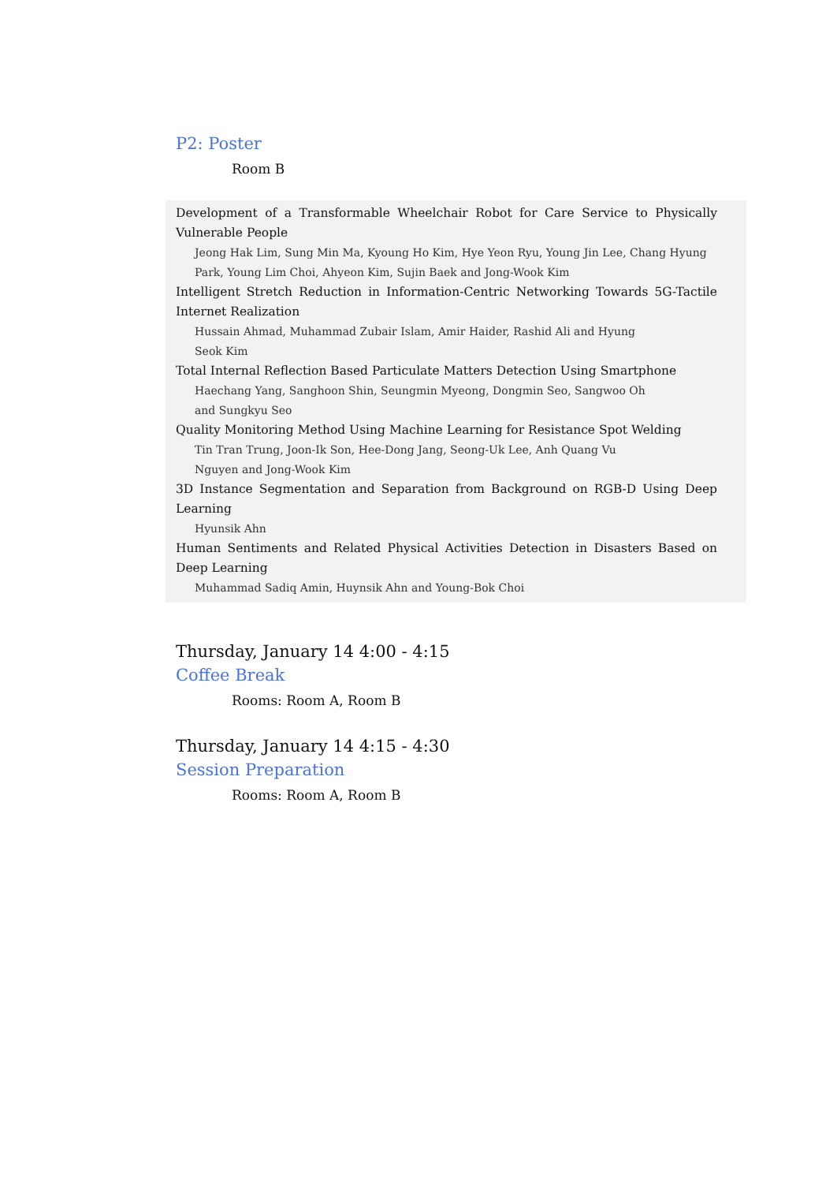P2: Poster
Room B
Development of a Transformable Wheelchair Robot for Care Service to Physically Vulnerable People
Jeong Hak Lim, Sung Min Ma, Kyoung Ho Kim, Hye Yeon Ryu, Young Jin Lee, Chang Hyung Park, Young Lim Choi, Ahyeon Kim, Sujin Baek and Jong-Wook Kim
Intelligent Stretch Reduction in Information-Centric Networking Towards 5G-Tactile Internet Realization
Hussain Ahmad, Muhammad Zubair Islam, Amir Haider, Rashid Ali and Hyung
Seok Kim
Total Internal Reflection Based Particulate Matters Detection Using Smartphone
Haechang Yang, Sanghoon Shin, Seungmin Myeong, Dongmin Seo, Sangwoo Oh
and Sungkyu Seo
Quality Monitoring Method Using Machine Learning for Resistance Spot Welding
Tin Tran Trung, Joon-Ik Son, Hee-Dong Jang, Seong-Uk Lee, Anh Quang Vu
Nguyen and Jong-Wook Kim
3D Instance Segmentation and Separation from Background on RGB-D Using Deep Learning
Hyunsik Ahn
Human Sentiments and Related Physical Activities Detection in Disasters Based on Deep Learning
Muhammad Sadiq Amin, Huynsik Ahn and Young-Bok Choi
Thursday, January 14 4:00 - 4:15
Coffee Break
Rooms: Room A, Room B
Thursday, January 14 4:15 - 4:30
Session Preparation
Rooms: Room A, Room B